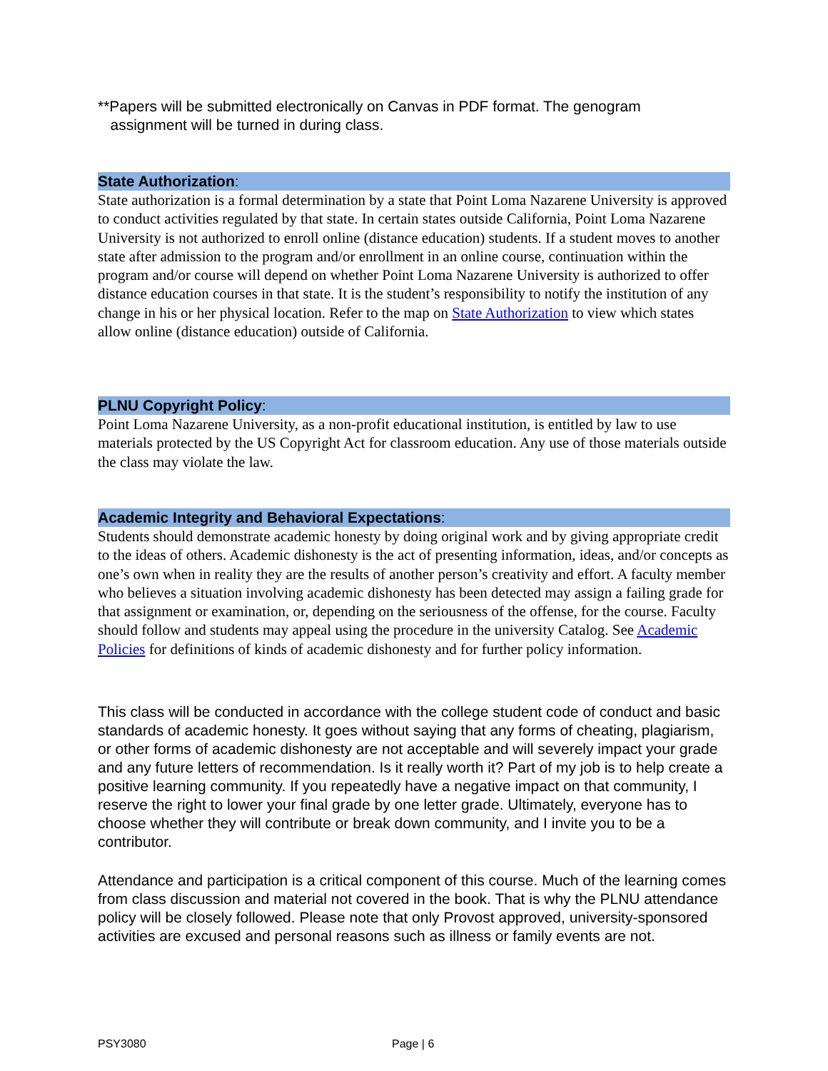**Papers will be submitted electronically on Canvas in PDF format. The genogram
assignment will be turned in during class.
State Authorization:
State authorization is a formal determination by a state that Point Loma Nazarene University is approved to conduct activities regulated by that state. In certain states outside California, Point Loma Nazarene University is not authorized to enroll online (distance education) students. If a student moves to another state after admission to the program and/or enrollment in an online course, continuation within the program and/or course will depend on whether Point Loma Nazarene University is authorized to offer distance education courses in that state. It is the student’s responsibility to notify the institution of any change in his or her physical location. Refer to the map on State Authorization to view which states allow online (distance education) outside of California.
PLNU Copyright Policy:
Point Loma Nazarene University, as a non-profit educational institution, is entitled by law to use materials protected by the US Copyright Act for classroom education. Any use of those materials outside the class may violate the law.
Academic Integrity and Behavioral Expectations:
Students should demonstrate academic honesty by doing original work and by giving appropriate credit to the ideas of others. Academic dishonesty is the act of presenting information, ideas, and/or concepts as one’s own when in reality they are the results of another person’s creativity and effort. A faculty member who believes a situation involving academic dishonesty has been detected may assign a failing grade for that assignment or examination, or, depending on the seriousness of the offense, for the course. Faculty should follow and students may appeal using the procedure in the university Catalog. See Academic Policies for definitions of kinds of academic dishonesty and for further policy information.
This class will be conducted in accordance with the college student code of conduct and basic standards of academic honesty. It goes without saying that any forms of cheating, plagiarism, or other forms of academic dishonesty are not acceptable and will severely impact your grade and any future letters of recommendation. Is it really worth it? Part of my job is to help create a positive learning community. If you repeatedly have a negative impact on that community, I reserve the right to lower your final grade by one letter grade. Ultimately, everyone has to choose whether they will contribute or break down community, and I invite you to be a contributor.
Attendance and participation is a critical component of this course. Much of the learning comes from class discussion and material not covered in the book. That is why the PLNU attendance policy will be closely followed. Please note that only Provost approved, university-sponsored activities are excused and personal reasons such as illness or family events are not.
PSY3080 Page | 6